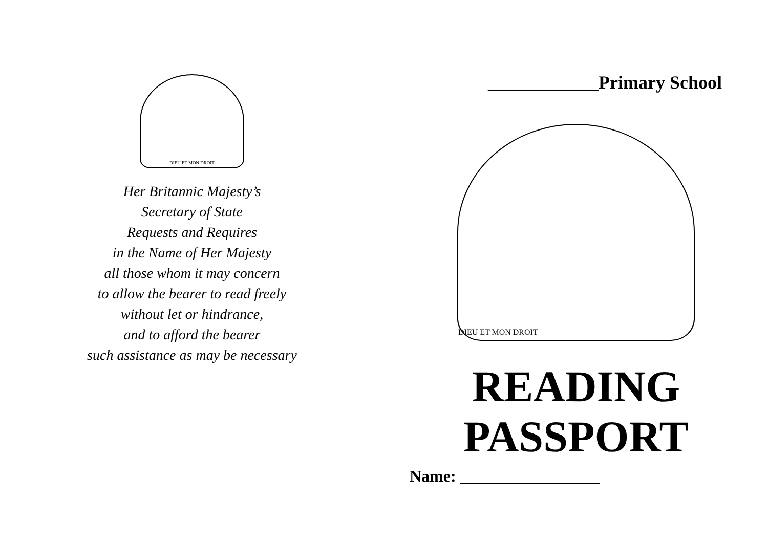DIEU ET MON DROIT
Her Britannic Majesty’s
Secretary of State
Requests and Requires
in the Name of Her Majesty
all those whom it may concern
to allow the bearer to read freely
without let or hindrance,
and to afford the bearer
such assistance as may be necessary
____________Primary School
DIEU ET MON DROIT
READING
PASSPORT
Name: _________________